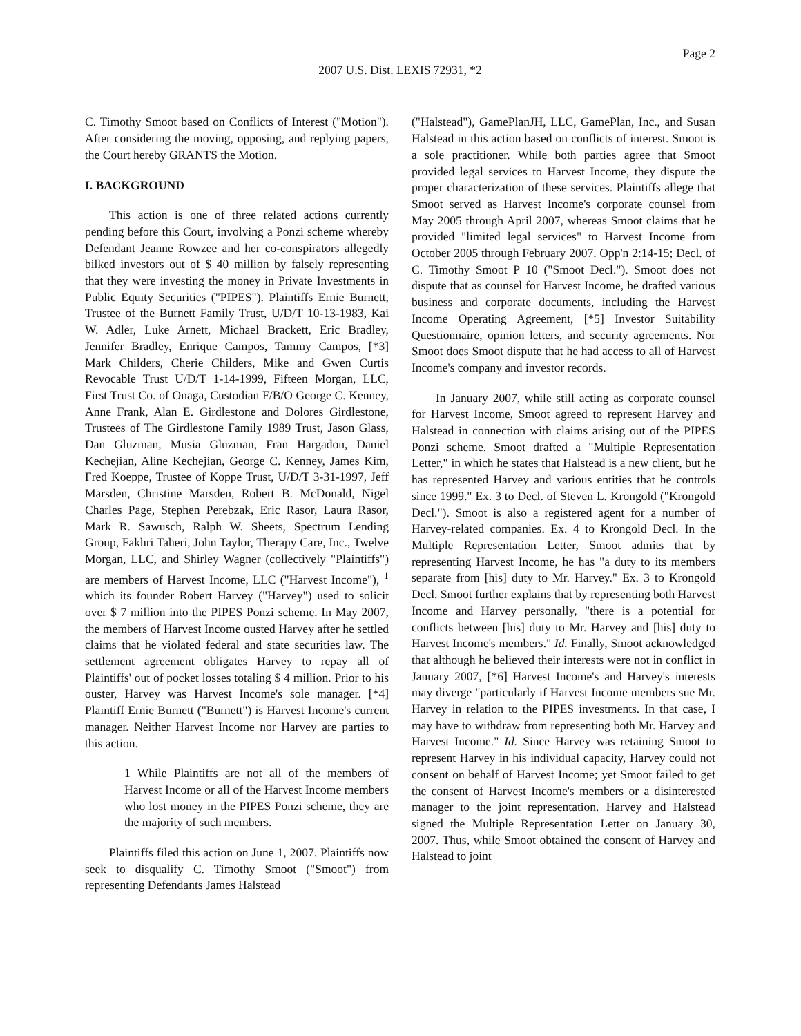Page 2
2007 U.S. Dist. LEXIS 72931, *2
C. Timothy Smoot based on Conflicts of Interest ("Motion"). After considering the moving, opposing, and replying papers, the Court hereby GRANTS the Motion.
I. BACKGROUND
This action is one of three related actions currently pending before this Court, involving a Ponzi scheme whereby Defendant Jeanne Rowzee and her co-conspirators allegedly bilked investors out of $ 40 million by falsely representing that they were investing the money in Private Investments in Public Equity Securities ("PIPES"). Plaintiffs Ernie Burnett, Trustee of the Burnett Family Trust, U/D/T 10-13-1983, Kai W. Adler, Luke Arnett, Michael Brackett, Eric Bradley, Jennifer Bradley, Enrique Campos, Tammy Campos, [*3] Mark Childers, Cherie Childers, Mike and Gwen Curtis Revocable Trust U/D/T 1-14-1999, Fifteen Morgan, LLC, First Trust Co. of Onaga, Custodian F/B/O George C. Kenney, Anne Frank, Alan E. Girdlestone and Dolores Girdlestone, Trustees of The Girdlestone Family 1989 Trust, Jason Glass, Dan Gluzman, Musia Gluzman, Fran Hargadon, Daniel Kechejian, Aline Kechejian, George C. Kenney, James Kim, Fred Koeppe, Trustee of Koppe Trust, U/D/T 3-31-1997, Jeff Marsden, Christine Marsden, Robert B. McDonald, Nigel Charles Page, Stephen Perebzak, Eric Rasor, Laura Rasor, Mark R. Sawusch, Ralph W. Sheets, Spectrum Lending Group, Fakhri Taheri, John Taylor, Therapy Care, Inc., Twelve Morgan, LLC, and Shirley Wagner (collectively "Plaintiffs") are members of Harvest Income, LLC ("Harvest Income"), <sup>1</sup> which its founder Robert Harvey ("Harvey") used to solicit over $ 7 million into the PIPES Ponzi scheme. In May 2007, the members of Harvest Income ousted Harvey after he settled claims that he violated federal and state securities law. The settlement agreement obligates Harvey to repay all of Plaintiffs' out of pocket losses totaling $ 4 million. Prior to his ouster, Harvey was Harvest Income's sole manager. [*4] Plaintiff Ernie Burnett ("Burnett") is Harvest Income's current manager. Neither Harvest Income nor Harvey are parties to this action.
1 While Plaintiffs are not all of the members of Harvest Income or all of the Harvest Income members who lost money in the PIPES Ponzi scheme, they are the majority of such members.
Plaintiffs filed this action on June 1, 2007. Plaintiffs now seek to disqualify C. Timothy Smoot ("Smoot") from representing Defendants James Halstead
("Halstead"), GamePlanJH, LLC, GamePlan, Inc., and Susan Halstead in this action based on conflicts of interest. Smoot is a sole practitioner. While both parties agree that Smoot provided legal services to Harvest Income, they dispute the proper characterization of these services. Plaintiffs allege that Smoot served as Harvest Income's corporate counsel from May 2005 through April 2007, whereas Smoot claims that he provided "limited legal services" to Harvest Income from October 2005 through February 2007. Opp'n 2:14-15; Decl. of C. Timothy Smoot P 10 ("Smoot Decl."). Smoot does not dispute that as counsel for Harvest Income, he drafted various business and corporate documents, including the Harvest Income Operating Agreement, [*5] Investor Suitability Questionnaire, opinion letters, and security agreements. Nor Smoot does Smoot dispute that he had access to all of Harvest Income's company and investor records.
In January 2007, while still acting as corporate counsel for Harvest Income, Smoot agreed to represent Harvey and Halstead in connection with claims arising out of the PIPES Ponzi scheme. Smoot drafted a "Multiple Representation Letter," in which he states that Halstead is a new client, but he has represented Harvey and various entities that he controls since 1999." Ex. 3 to Decl. of Steven L. Krongold ("Krongold Decl."). Smoot is also a registered agent for a number of Harvey-related companies. Ex. 4 to Krongold Decl. In the Multiple Representation Letter, Smoot admits that by representing Harvest Income, he has "a duty to its members separate from [his] duty to Mr. Harvey." Ex. 3 to Krongold Decl. Smoot further explains that by representing both Harvest Income and Harvey personally, "there is a potential for conflicts between [his] duty to Mr. Harvey and [his] duty to Harvest Income's members." Id. Finally, Smoot acknowledged that although he believed their interests were not in conflict in January 2007, [*6] Harvest Income's and Harvey's interests may diverge "particularly if Harvest Income members sue Mr. Harvey in relation to the PIPES investments. In that case, I may have to withdraw from representing both Mr. Harvey and Harvest Income." Id. Since Harvey was retaining Smoot to represent Harvey in his individual capacity, Harvey could not consent on behalf of Harvest Income; yet Smoot failed to get the consent of Harvest Income's members or a disinterested manager to the joint representation. Harvey and Halstead signed the Multiple Representation Letter on January 30, 2007. Thus, while Smoot obtained the consent of Harvey and Halstead to joint